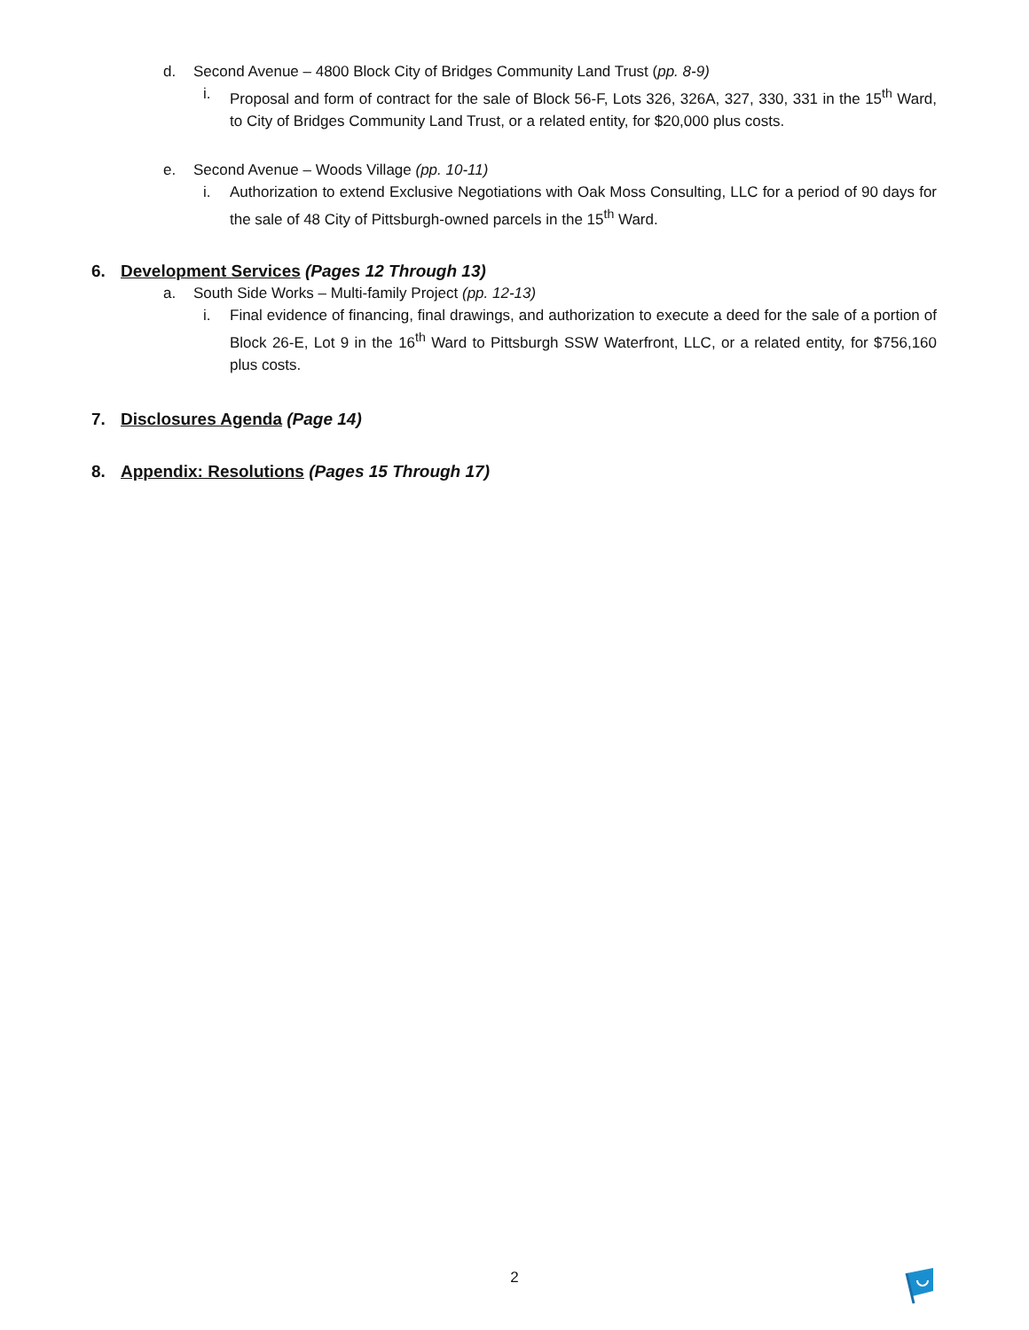d. Second Avenue – 4800 Block City of Bridges Community Land Trust (pp. 8-9)
i. Proposal and form of contract for the sale of Block 56-F, Lots 326, 326A, 327, 330, 331 in the 15<sup>th</sup> Ward, to City of Bridges Community Land Trust, or a related entity, for $20,000 plus costs.
e. Second Avenue – Woods Village (pp. 10-11)
i. Authorization to extend Exclusive Negotiations with Oak Moss Consulting, LLC for a period of 90 days for the sale of 48 City of Pittsburgh-owned parcels in the 15<sup>th</sup> Ward.
6. Development Services (Pages 12 Through 13)
a. South Side Works – Multi-family Project (pp. 12-13)
i. Final evidence of financing, final drawings, and authorization to execute a deed for the sale of a portion of Block 26-E, Lot 9 in the 16<sup>th</sup> Ward to Pittsburgh SSW Waterfront, LLC, or a related entity, for $756,160 plus costs.
7. Disclosures Agenda (Page 14)
8. Appendix: Resolutions (Pages 15 Through 17)
2